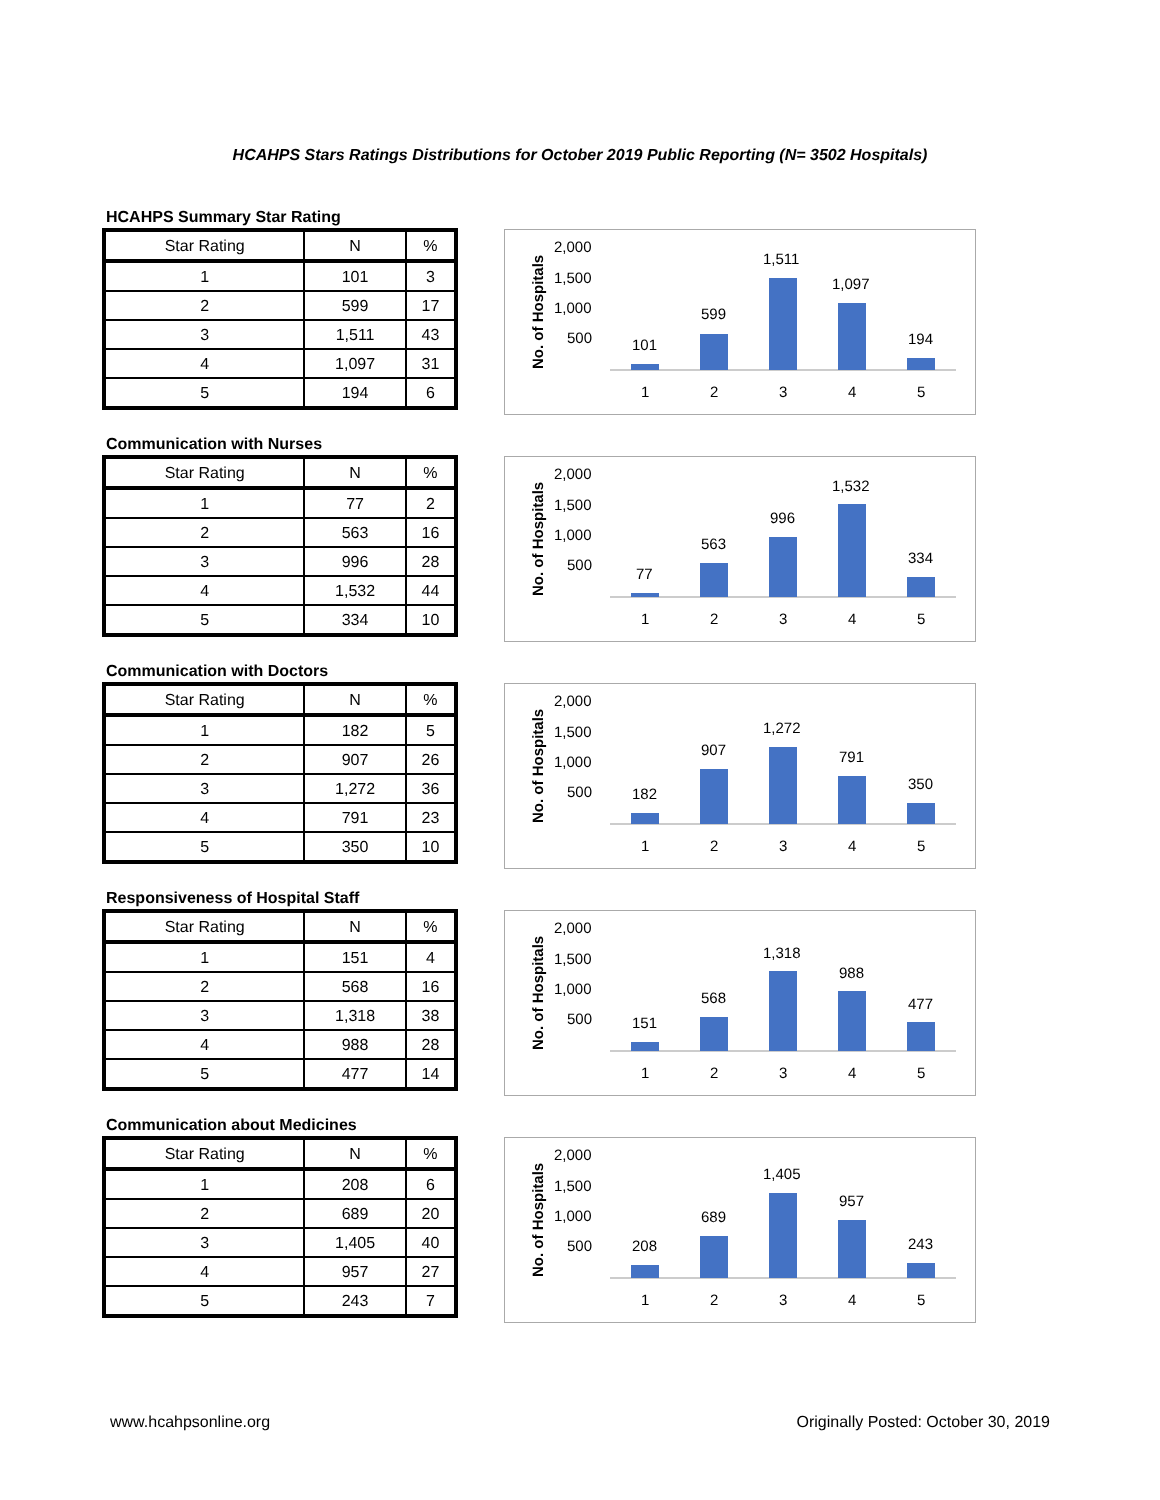HCAHPS Stars Ratings Distributions for October 2019 Public Reporting (N= 3502 Hospitals)
HCAHPS Summary Star Rating
| Star Rating | N | % |
| --- | --- | --- |
| 1 | 101 | 3 |
| 2 | 599 | 17 |
| 3 | 1,511 | 43 |
| 4 | 1,097 | 31 |
| 5 | 194 | 6 |
No. of Hospitals
2,000
1,500
1,000
500
101
599
1,511
1,097
194
1
2
3
4
5
Communication with Nurses
| Star Rating | N | % |
| --- | --- | --- |
| 1 | 77 | 2 |
| 2 | 563 | 16 |
| 3 | 996 | 28 |
| 4 | 1,532 | 44 |
| 5 | 334 | 10 |
No. of Hospitals
2,000
1,500
1,000
500
77
563
996
1,532
334
1
2
3
4
5
Communication with Doctors
| Star Rating | N | % |
| --- | --- | --- |
| 1 | 182 | 5 |
| 2 | 907 | 26 |
| 3 | 1,272 | 36 |
| 4 | 791 | 23 |
| 5 | 350 | 10 |
No. of Hospitals
2,000
1,500
1,000
500
182
907
1,272
791
350
1
2
3
4
5
Responsiveness of Hospital Staff
| Star Rating | N | % |
| --- | --- | --- |
| 1 | 151 | 4 |
| 2 | 568 | 16 |
| 3 | 1,318 | 38 |
| 4 | 988 | 28 |
| 5 | 477 | 14 |
No. of Hospitals
2,000
1,500
1,000
500
151
568
1,318
988
477
1
2
3
4
5
Communication about Medicines
| Star Rating | N | % |
| --- | --- | --- |
| 1 | 208 | 6 |
| 2 | 689 | 20 |
| 3 | 1,405 | 40 |
| 4 | 957 | 27 |
| 5 | 243 | 7 |
No. of Hospitals
2,000
1,500
1,000
500
208
689
1,405
957
243
1
2
3
4
5
www.hcahpsonline.org Originally Posted: October 30, 2019